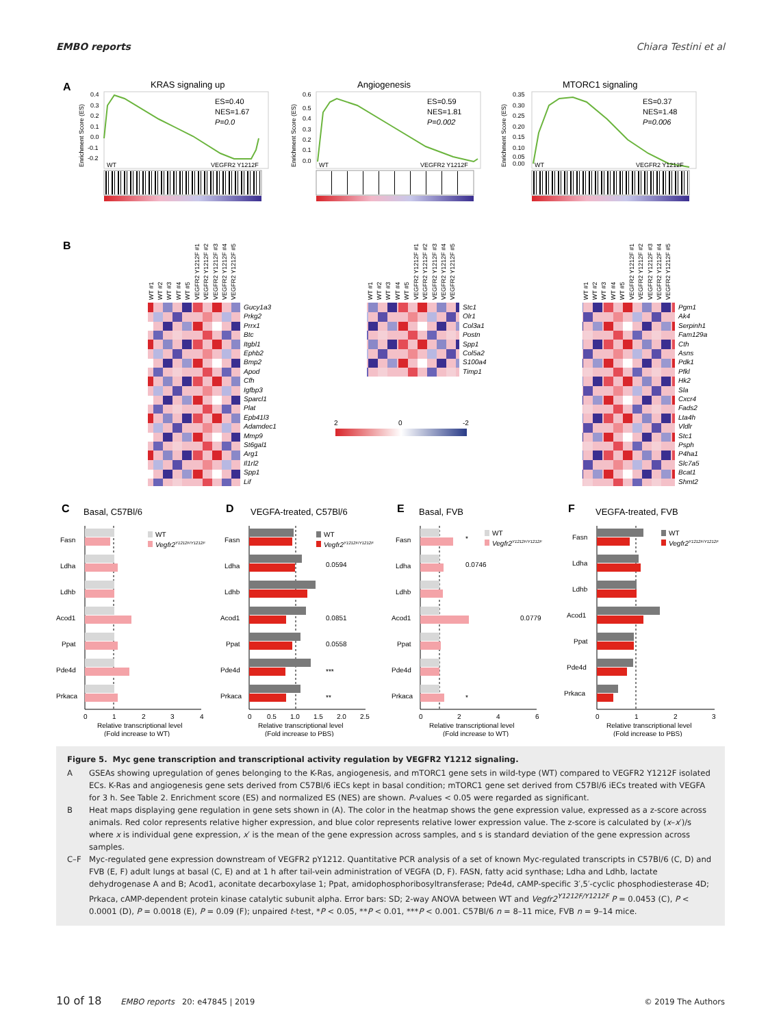EMBO reports Chiara Testini et al
A
KRAS signaling up
0.4
0.3
0.2
0.1
0.0
-0.1
-0.2
Enrichment Score (ES)
ES=0.40
NES=1.67
P=0.0
WT
VEGFR2 Y1212F
Angiogenesis
0.6
0.5
0.4
0.3
0.2
0.1
0.0
Enrichment Score (ES)
ES=0.59
NES=1.81
P=0.002
WT
VEGFR2 Y1212F
MTORC1 signaling
0.35
0.30
0.25
0.20
0.15
0.10
0.05
0.00
Enrichment Score (ES)
ES=0.37
NES=1.48
P=0.006
WT
VEGFR2 Y1212F
B
WT #1
WT #2
WT #3
WT #4
WT #5
VEGFR2 Y1212F #1
VEGFR2 Y1212F #2
VEGFR2 Y1212F #3
VEGFR2 Y1212F #4
VEGFR2 Y1212F #5
Gucy1a3
Prkg2
Prrx1
Btc
Itgbl1
Ephb2
Bmp2
Apod
Cfh
Igfbp3
Sparcl1
Plat
Epb41l3
Adamdec1
Mmp9
St6gal1
Arg1
Il1rl2
Spp1
Lif
WT #1
WT #2
WT #3
WT #4
WT #5
VEGFR2 Y1212F #1
VEGFR2 Y1212F #2
VEGFR2 Y1212F #3
VEGFR2 Y1212F #4
VEGFR2 Y1212F #5
Stc1
Olr1
Col3a1
Postn
Spp1
Col5a2
S100a4
Timp1
2
0
-2
WT #1
WT #2
WT #3
WT #4
WT #5
VEGFR2 Y1212F #1
VEGFR2 Y1212F #2
VEGFR2 Y1212F #3
VEGFR2 Y1212F #4
VEGFR2 Y1212F #5
Pgm1
Ak4
Serpinh1
Fam129a
Cth
Asns
Pdk1
Pfkl
Hk2
Sla
Cxcr4
Fads2
Lta4h
Vldlr
Stc1
Psph
P4ha1
Slc7a5
Bcat1
Shmt2
C
Basal, C57Bl/6
Fasn
Ldha
Ldhb
Acod1
Ppat
Pde4d
Prkaca
0
1
2
3
4
Relative transcriptional level
(Fold increase to WT)
WT
Vegfr2Y1212F/Y1212F
D
VEGFA-treated, C57Bl/6
Fasn
Ldha
Ldhb
Acod1
Ppat
Pde4d
Prkaca
0
0.5
1.0
1.5
2.0
2.5
Relative transcriptional level
(Fold increase to PBS)
WT
Vegfr2Y1212F/Y1212F
0.0594
0.0851
0.0558
***
**
E
Basal, FVB
Fasn
Ldha
Ldhb
Acod1
Ppat
Pde4d
Prkaca
0
2
4
6
Relative transcriptional level
(Fold increase to WT)
WT
Vegfr2Y1212F/Y1212F
*
0.0746
0.0779
*
F
VEGFA-treated, FVB
Fasn
Ldha
Ldhb
Acod1
Ppat
Pde4d
Prkaca
0
1
2
3
Relative transcriptional level
(Fold increase to PBS)
WT
Vegfr2Y1212F/Y1212F
Figure 5. Myc gene transcription and transcriptional activity regulation by VEGFR2 Y1212 signaling.
A GSEAs showing upregulation of genes belonging to the K-Ras, angiogenesis, and mTORC1 gene sets in wild-type (WT) compared to VEGFR2 Y1212F isolated ECs. K-Ras and angiogenesis gene sets derived from C57Bl/6 iECs kept in basal condition; mTORC1 gene set derived from C57Bl/6 iECs treated with VEGFA for 3 h. See Table 2. Enrichment score (ES) and normalized ES (NES) are shown. P-values < 0.05 were regarded as significant.
B Heat maps displaying gene regulation in gene sets shown in (A). The color in the heatmap shows the gene expression value, expressed as a z-score across animals. Red color represents relative higher expression, and blue color represents relative lower expression value. The z-score is calculated by (x–x′)/s where x is individual gene expression, x′ is the mean of the gene expression across samples, and s is standard deviation of the gene expression across samples.
C–F Myc-regulated gene expression downstream of VEGFR2 pY1212. Quantitative PCR analysis of a set of known Myc-regulated transcripts in C57Bl/6 (C, D) and FVB (E, F) adult lungs at basal (C, E) and at 1 h after tail-vein administration of VEGFA (D, F). FASN, fatty acid synthase; Ldha and Ldhb, lactate dehydrogenase A and B; Acod1, aconitate decarboxylase 1; Ppat, amidophosphoribosyltransferase; Pde4d, cAMP-specific 3′,5′-cyclic phosphodiesterase 4D; Prkaca, cAMP-dependent protein kinase catalytic subunit alpha. Error bars: SD; 2-way ANOVA between WT and Vegfr2<sup>Y1212F/Y1212F</sup> P = 0.0453 (C), P < 0.0001 (D), P = 0.0018 (E), P = 0.09 (F); unpaired t-test, *P < 0.05, **P < 0.01, ***P < 0.001. C57Bl/6 n = 8–11 mice, FVB n = 9–14 mice.
10 of 18 EMBO reports 20: e47845 | 2019 © 2019 The Authors